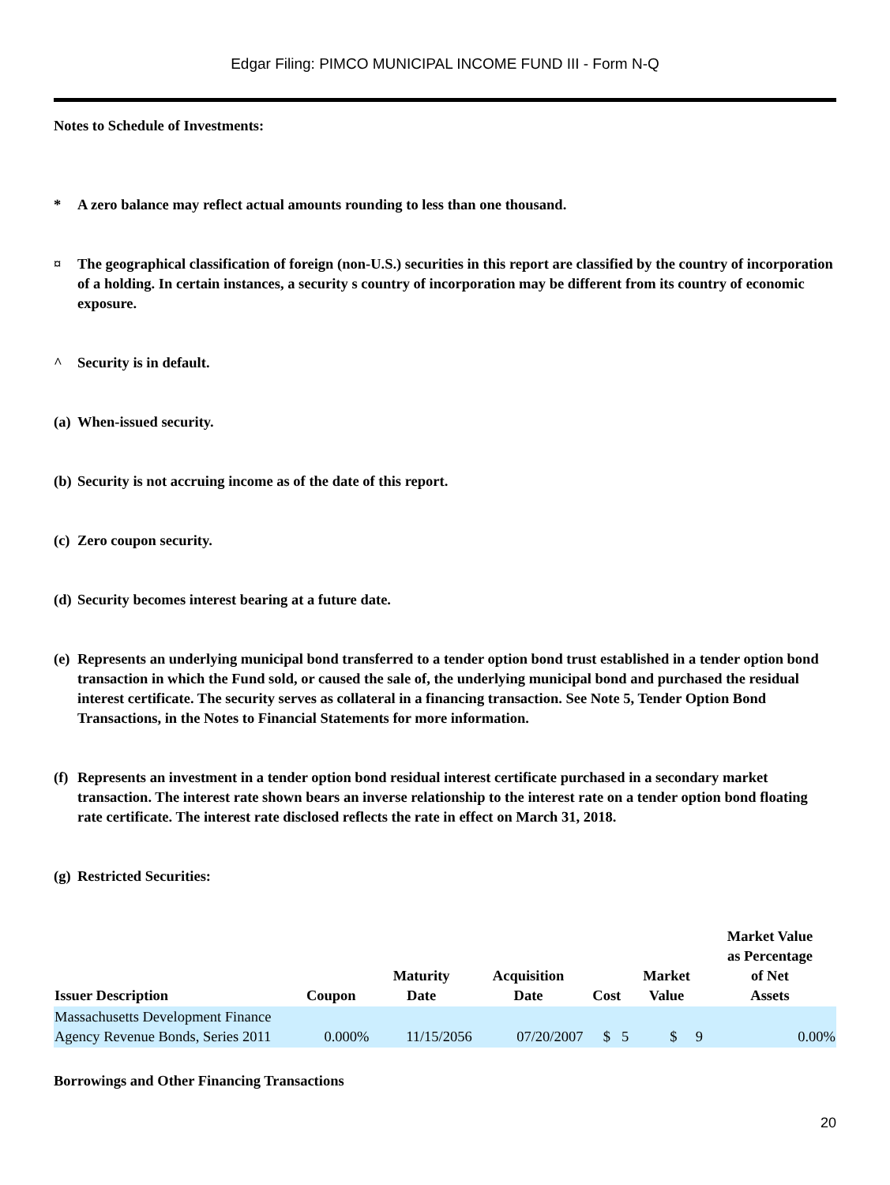Edgar Filing: PIMCO MUNICIPAL INCOME FUND III - Form N-Q
Notes to Schedule of Investments:
* A zero balance may reflect actual amounts rounding to less than one thousand.
¤ The geographical classification of foreign (non-U.S.) securities in this report are classified by the country of incorporation of a holding. In certain instances, a security s country of incorporation may be different from its country of economic exposure.
^ Security is in default.
(a) When-issued security.
(b) Security is not accruing income as of the date of this report.
(c) Zero coupon security.
(d) Security becomes interest bearing at a future date.
(e) Represents an underlying municipal bond transferred to a tender option bond trust established in a tender option bond transaction in which the Fund sold, or caused the sale of, the underlying municipal bond and purchased the residual interest certificate. The security serves as collateral in a financing transaction. See Note 5, Tender Option Bond Transactions, in the Notes to Financial Statements for more information.
(f) Represents an investment in a tender option bond residual interest certificate purchased in a secondary market transaction. The interest rate shown bears an inverse relationship to the interest rate on a tender option bond floating rate certificate. The interest rate disclosed reflects the rate in effect on March 31, 2018.
(g) Restricted Securities:
| Issuer Description | Coupon | Maturity Date | Acquisition Date | Cost | Market Value | Market Value as Percentage of Net Assets |
| --- | --- | --- | --- | --- | --- | --- |
| Massachusetts Development Finance Agency Revenue Bonds, Series 2011 | 0.000% | 11/15/2056 | 07/20/2007 | $ 5 | $ 9 | 0.00% |
Borrowings and Other Financing Transactions
20